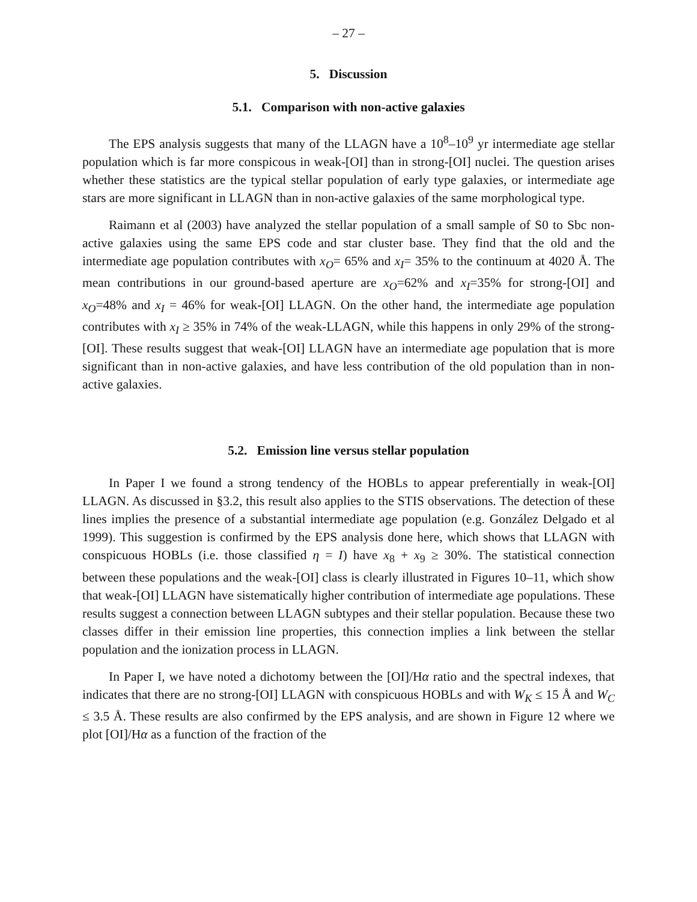– 27 –
5. Discussion
5.1. Comparison with non-active galaxies
The EPS analysis suggests that many of the LLAGN have a 10<sup>8</sup>–10<sup>9</sup> yr intermediate age stellar population which is far more conspicous in weak-[OI] than in strong-[OI] nuclei. The question arises whether these statistics are the typical stellar population of early type galaxies, or intermediate age stars are more significant in LLAGN than in non-active galaxies of the same morphological type.
Raimann et al (2003) have analyzed the stellar population of a small sample of S0 to Sbc non-active galaxies using the same EPS code and star cluster base. They find that the old and the intermediate age population contributes with x<sub>O</sub>= 65% and x<sub>I</sub>= 35% to the continuum at 4020 Å. The mean contributions in our ground-based aperture are x<sub>O</sub>=62% and x<sub>I</sub>=35% for strong-[OI] and x<sub>O</sub>=48% and x<sub>I</sub> = 46% for weak-[OI] LLAGN. On the other hand, the intermediate age population contributes with x<sub>I</sub> ≥ 35% in 74% of the weak-LLAGN, while this happens in only 29% of the strong-[OI]. These results suggest that weak-[OI] LLAGN have an intermediate age population that is more significant than in non-active galaxies, and have less contribution of the old population than in non-active galaxies.
5.2. Emission line versus stellar population
In Paper I we found a strong tendency of the HOBLs to appear preferentially in weak-[OI] LLAGN. As discussed in §3.2, this result also applies to the STIS observations. The detection of these lines implies the presence of a substantial intermediate age population (e.g. González Delgado et al 1999). This suggestion is confirmed by the EPS analysis done here, which shows that LLAGN with conspicuous HOBLs (i.e. those classified η = I) have x<sub>8</sub> + x<sub>9</sub> ≥ 30%. The statistical connection between these populations and the weak-[OI] class is clearly illustrated in Figures 10–11, which show that weak-[OI] LLAGN have sistematically higher contribution of intermediate age populations. These results suggest a connection between LLAGN subtypes and their stellar population. Because these two classes differ in their emission line properties, this connection implies a link between the stellar population and the ionization process in LLAGN.
In Paper I, we have noted a dichotomy between the [OI]/Hα ratio and the spectral indexes, that indicates that there are no strong-[OI] LLAGN with conspicuous HOBLs and with W<sub>K</sub> ≤ 15 Å and W<sub>C</sub> ≤ 3.5 Å. These results are also confirmed by the EPS analysis, and are shown in Figure 12 where we plot [OI]/Hα as a function of the fraction of the